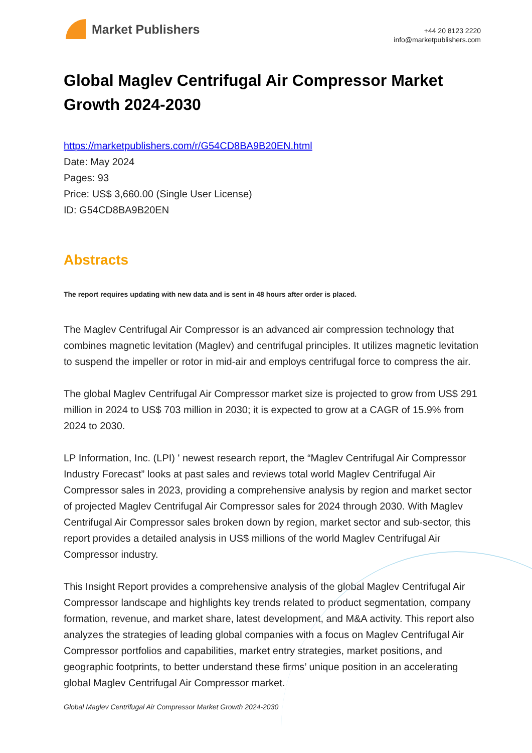Market Publishers
+44 20 8123 2220
info@marketpublishers.com
Global Maglev Centrifugal Air Compressor Market Growth 2024-2030
https://marketpublishers.com/r/G54CD8BA9B20EN.html
Date: May 2024
Pages: 93
Price: US$ 3,660.00 (Single User License)
ID: G54CD8BA9B20EN
Abstracts
The report requires updating with new data and is sent in 48 hours after order is placed.
The Maglev Centrifugal Air Compressor is an advanced air compression technology that combines magnetic levitation (Maglev) and centrifugal principles. It utilizes magnetic levitation to suspend the impeller or rotor in mid-air and employs centrifugal force to compress the air.
The global Maglev Centrifugal Air Compressor market size is projected to grow from US$ 291 million in 2024 to US$ 703 million in 2030; it is expected to grow at a CAGR of 15.9% from 2024 to 2030.
LP Information, Inc. (LPI) ' newest research report, the “Maglev Centrifugal Air Compressor Industry Forecast” looks at past sales and reviews total world Maglev Centrifugal Air Compressor sales in 2023, providing a comprehensive analysis by region and market sector of projected Maglev Centrifugal Air Compressor sales for 2024 through 2030. With Maglev Centrifugal Air Compressor sales broken down by region, market sector and sub-sector, this report provides a detailed analysis in US$ millions of the world Maglev Centrifugal Air Compressor industry.
This Insight Report provides a comprehensive analysis of the global Maglev Centrifugal Air Compressor landscape and highlights key trends related to product segmentation, company formation, revenue, and market share, latest development, and M&A activity. This report also analyzes the strategies of leading global companies with a focus on Maglev Centrifugal Air Compressor portfolios and capabilities, market entry strategies, market positions, and geographic footprints, to better understand these firms’ unique position in an accelerating global Maglev Centrifugal Air Compressor market.
Global Maglev Centrifugal Air Compressor Market Growth 2024-2030